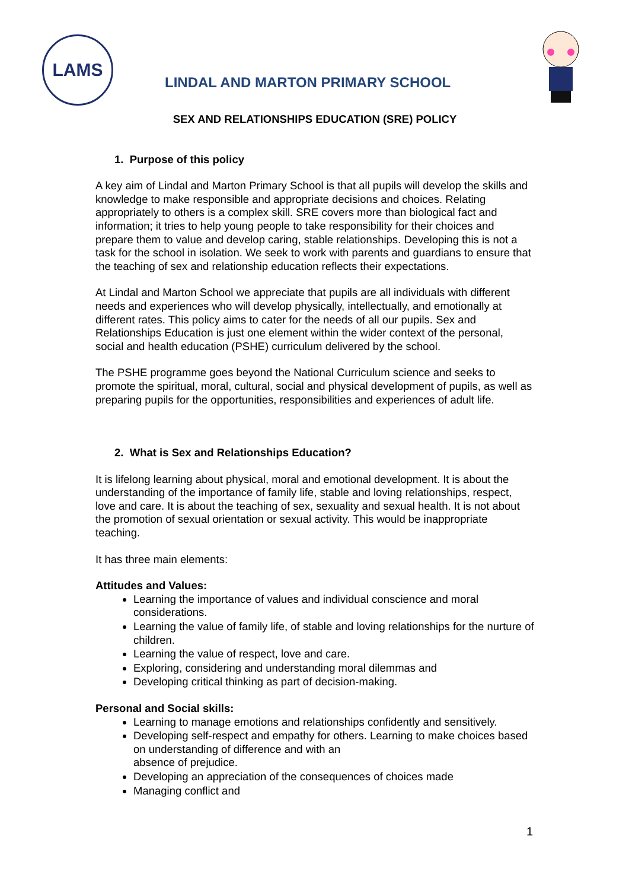LAMS
LINDAL AND MARTON PRIMARY SCHOOL
SEX AND RELATIONSHIPS EDUCATION (SRE) POLICY
1. Purpose of this policy
A key aim of Lindal and Marton Primary School is that all pupils will develop the skills and knowledge to make responsible and appropriate decisions and choices. Relating appropriately to others is a complex skill. SRE covers more than biological fact and information; it tries to help young people to take responsibility for their choices and prepare them to value and develop caring, stable relationships. Developing this is not a task for the school in isolation. We seek to work with parents and guardians to ensure that the teaching of sex and relationship education reflects their expectations.
At Lindal and Marton School we appreciate that pupils are all individuals with different needs and experiences who will develop physically, intellectually, and emotionally at different rates. This policy aims to cater for the needs of all our pupils. Sex and Relationships Education is just one element within the wider context of the personal, social and health education (PSHE) curriculum delivered by the school.
The PSHE programme goes beyond the National Curriculum science and seeks to promote the spiritual, moral, cultural, social and physical development of pupils, as well as preparing pupils for the opportunities, responsibilities and experiences of adult life.
2. What is Sex and Relationships Education?
It is lifelong learning about physical, moral and emotional development. It is about the understanding of the importance of family life, stable and loving relationships, respect, love and care. It is about the teaching of sex, sexuality and sexual health. It is not about the promotion of sexual orientation or sexual activity. This would be inappropriate teaching.
It has three main elements:
Attitudes and Values:
Learning the importance of values and individual conscience and moral considerations.
Learning the value of family life, of stable and loving relationships for the nurture of children.
Learning the value of respect, love and care.
Exploring, considering and understanding moral dilemmas and
Developing critical thinking as part of decision-making.
Personal and Social skills:
Learning to manage emotions and relationships confidently and sensitively.
Developing self-respect and empathy for others. Learning to make choices based on understanding of difference and with an
absence of prejudice.
Developing an appreciation of the consequences of choices made
Managing conflict and
1